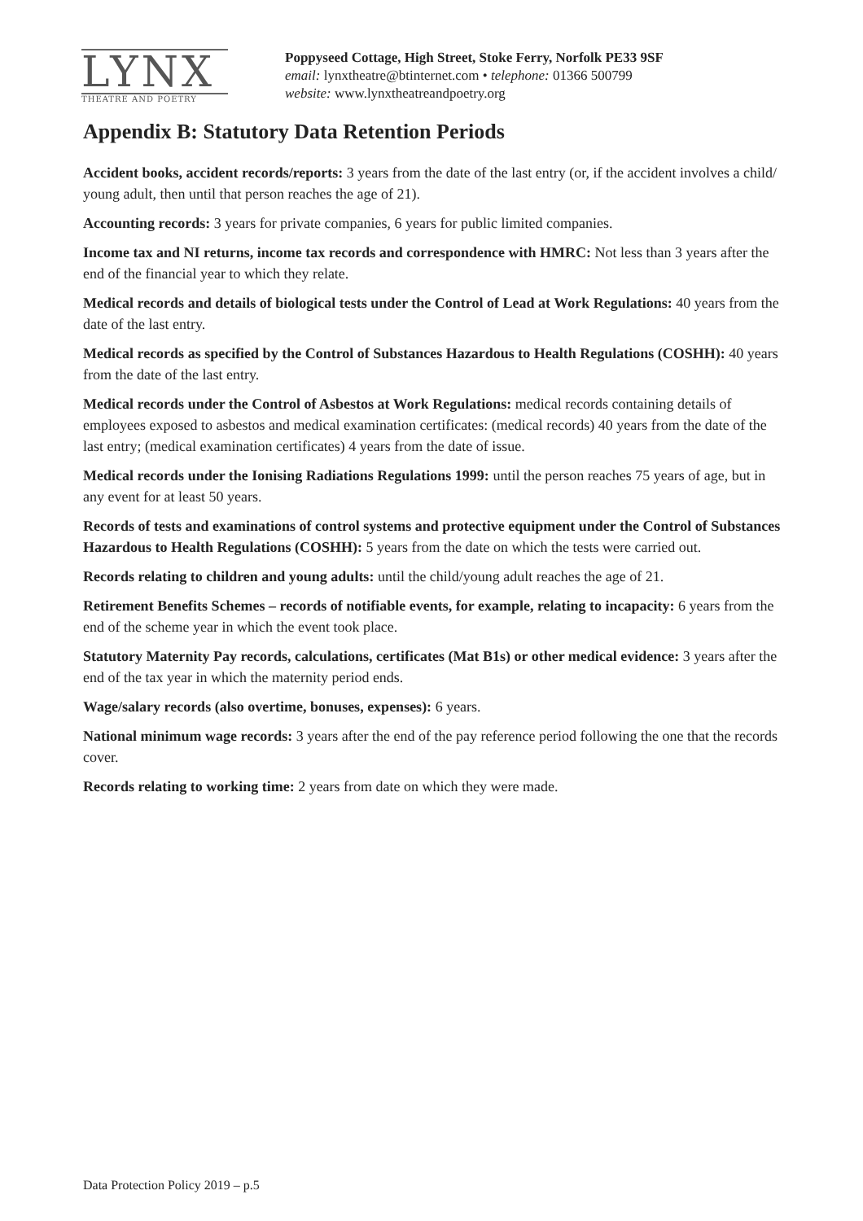LYNX
THEATRE AND POETRY
Poppyseed Cottage, High Street, Stoke Ferry, Norfolk PE33 9SF
email: lynxtheatre@btinternet.com • telephone: 01366 500799
website: www.lynxtheatreandpoetry.org
Appendix B: Statutory Data Retention Periods
Accident books, accident records/reports: 3 years from the date of the last entry (or, if the accident involves a child/ young adult, then until that person reaches the age of 21).
Accounting records: 3 years for private companies, 6 years for public limited companies.
Income tax and NI returns, income tax records and correspondence with HMRC: Not less than 3 years after the end of the financial year to which they relate.
Medical records and details of biological tests under the Control of Lead at Work Regulations: 40 years from the date of the last entry.
Medical records as specified by the Control of Substances Hazardous to Health Regulations (COSHH): 40 years from the date of the last entry.
Medical records under the Control of Asbestos at Work Regulations: medical records containing details of employees exposed to asbestos and medical examination certificates: (medical records) 40 years from the date of the last entry; (medical examination certificates) 4 years from the date of issue.
Medical records under the Ionising Radiations Regulations 1999: until the person reaches 75 years of age, but in any event for at least 50 years.
Records of tests and examinations of control systems and protective equipment under the Control of Substances Hazardous to Health Regulations (COSHH): 5 years from the date on which the tests were carried out.
Records relating to children and young adults: until the child/young adult reaches the age of 21.
Retirement Benefits Schemes – records of notifiable events, for example, relating to incapacity: 6 years from the end of the scheme year in which the event took place.
Statutory Maternity Pay records, calculations, certificates (Mat B1s) or other medical evidence: 3 years after the end of the tax year in which the maternity period ends.
Wage/salary records (also overtime, bonuses, expenses): 6 years.
National minimum wage records: 3 years after the end of the pay reference period following the one that the records cover.
Records relating to working time: 2 years from date on which they were made.
Data Protection Policy 2019 – p.5